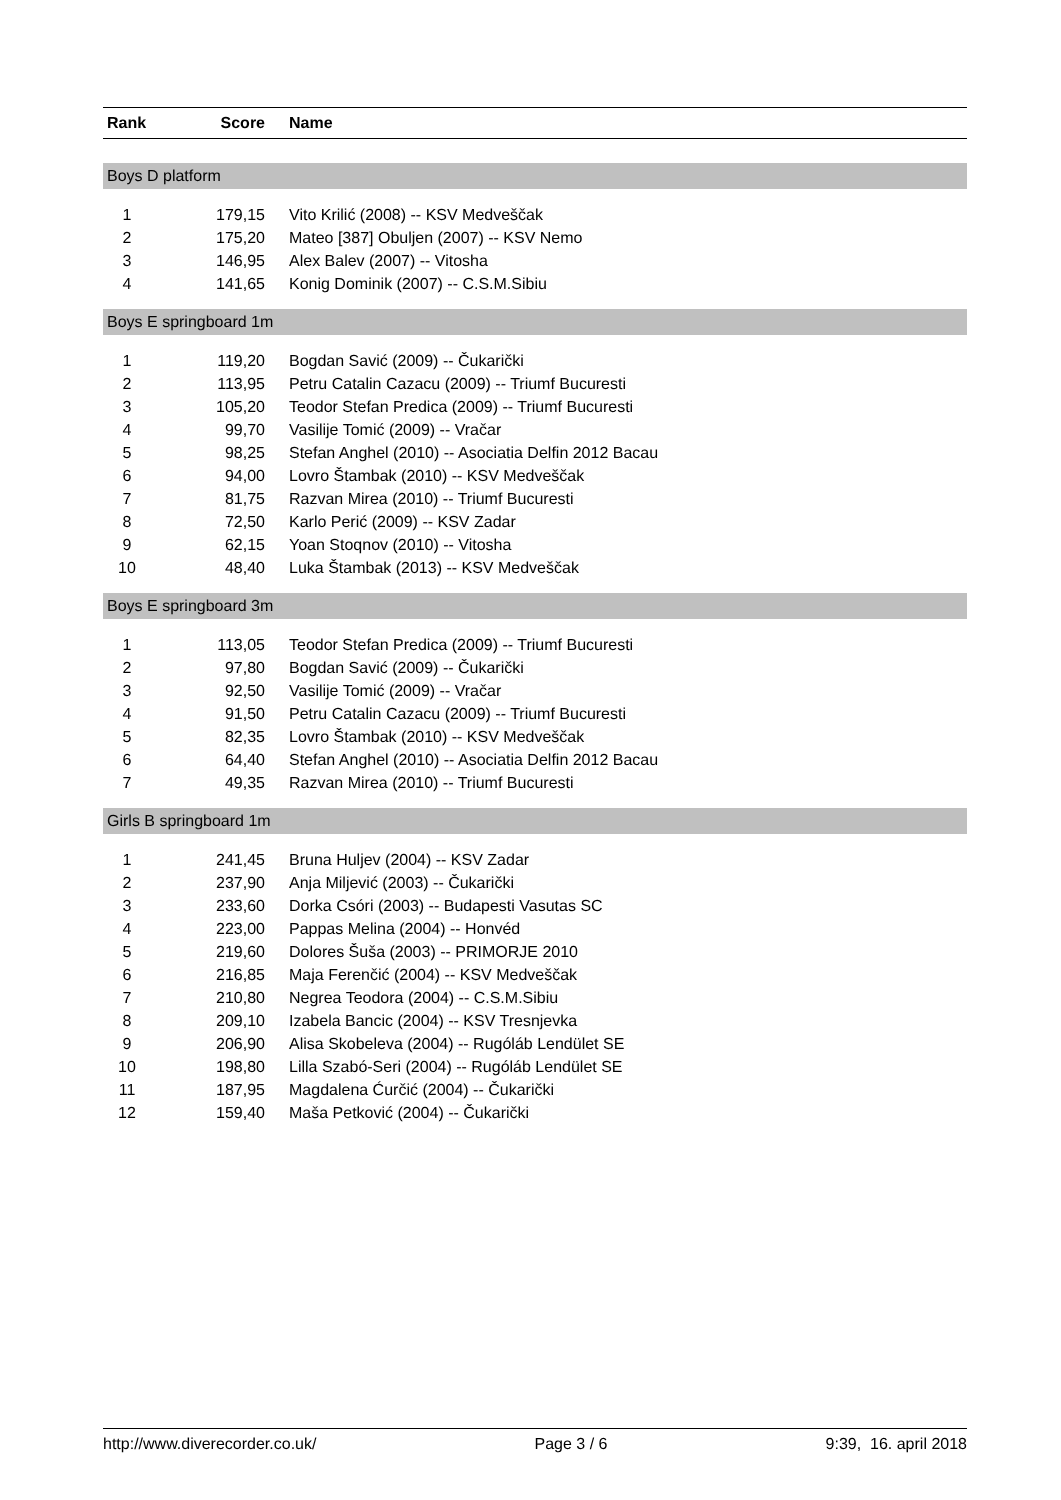| Rank | Score | Name |
| --- | --- | --- |
| Boys D platform | | |
| 1 | 179,15 | Vito Krilić (2008) -- KSV Medveščak |
| 2 | 175,20 | Mateo [387] Obuljen (2007) -- KSV Nemo |
| 3 | 146,95 | Alex Balev (2007) -- Vitosha |
| 4 | 141,65 | Konig Dominik (2007) -- C.S.M.Sibiu |
| Boys E springboard 1m | | |
| 1 | 119,20 | Bogdan Savić (2009) -- Čukarički |
| 2 | 113,95 | Petru Catalin Cazacu (2009) -- Triumf Bucuresti |
| 3 | 105,20 | Teodor Stefan Predica (2009) -- Triumf Bucuresti |
| 4 | 99,70 | Vasilije Tomić (2009) -- Vračar |
| 5 | 98,25 | Stefan Anghel (2010) -- Asociatia Delfin 2012 Bacau |
| 6 | 94,00 | Lovro Štambak (2010) -- KSV Medveščak |
| 7 | 81,75 | Razvan Mirea (2010) -- Triumf Bucuresti |
| 8 | 72,50 | Karlo Perić (2009) -- KSV Zadar |
| 9 | 62,15 | Yoan Stoqnov (2010) -- Vitosha |
| 10 | 48,40 | Luka Štambak (2013) -- KSV Medveščak |
| Boys E springboard 3m | | |
| 1 | 113,05 | Teodor Stefan Predica (2009) -- Triumf Bucuresti |
| 2 | 97,80 | Bogdan Savić (2009) -- Čukarički |
| 3 | 92,50 | Vasilije Tomić (2009) -- Vračar |
| 4 | 91,50 | Petru Catalin Cazacu (2009) -- Triumf Bucuresti |
| 5 | 82,35 | Lovro Štambak (2010) -- KSV Medveščak |
| 6 | 64,40 | Stefan Anghel (2010) -- Asociatia Delfin 2012 Bacau |
| 7 | 49,35 | Razvan Mirea (2010) -- Triumf Bucuresti |
| Girls B springboard 1m | | |
| 1 | 241,45 | Bruna Huljev (2004) -- KSV Zadar |
| 2 | 237,90 | Anja Miljević (2003) -- Čukarički |
| 3 | 233,60 | Dorka Csóri (2003) -- Budapesti Vasutas SC |
| 4 | 223,00 | Pappas Melina (2004) -- Honvéd |
| 5 | 219,60 | Dolores Šuša (2003) -- PRIMORJE 2010 |
| 6 | 216,85 | Maja Ferenčić (2004) -- KSV Medveščak |
| 7 | 210,80 | Negrea Teodora (2004) -- C.S.M.Sibiu |
| 8 | 209,10 | Izabela Bancic (2004) -- KSV Tresnjevka |
| 9 | 206,90 | Alisa Skobeleva (2004) -- Rugóláb Lendület SE |
| 10 | 198,80 | Lilla Szabó-Seri (2004) -- Rugóláb Lendület SE |
| 11 | 187,95 | Magdalena Ćurčić (2004) -- Čukarički |
| 12 | 159,40 | Maša Petković (2004) -- Čukarički |
http://www.diverecorder.co.uk/ Page 3 / 6 9:39, 16. april 2018